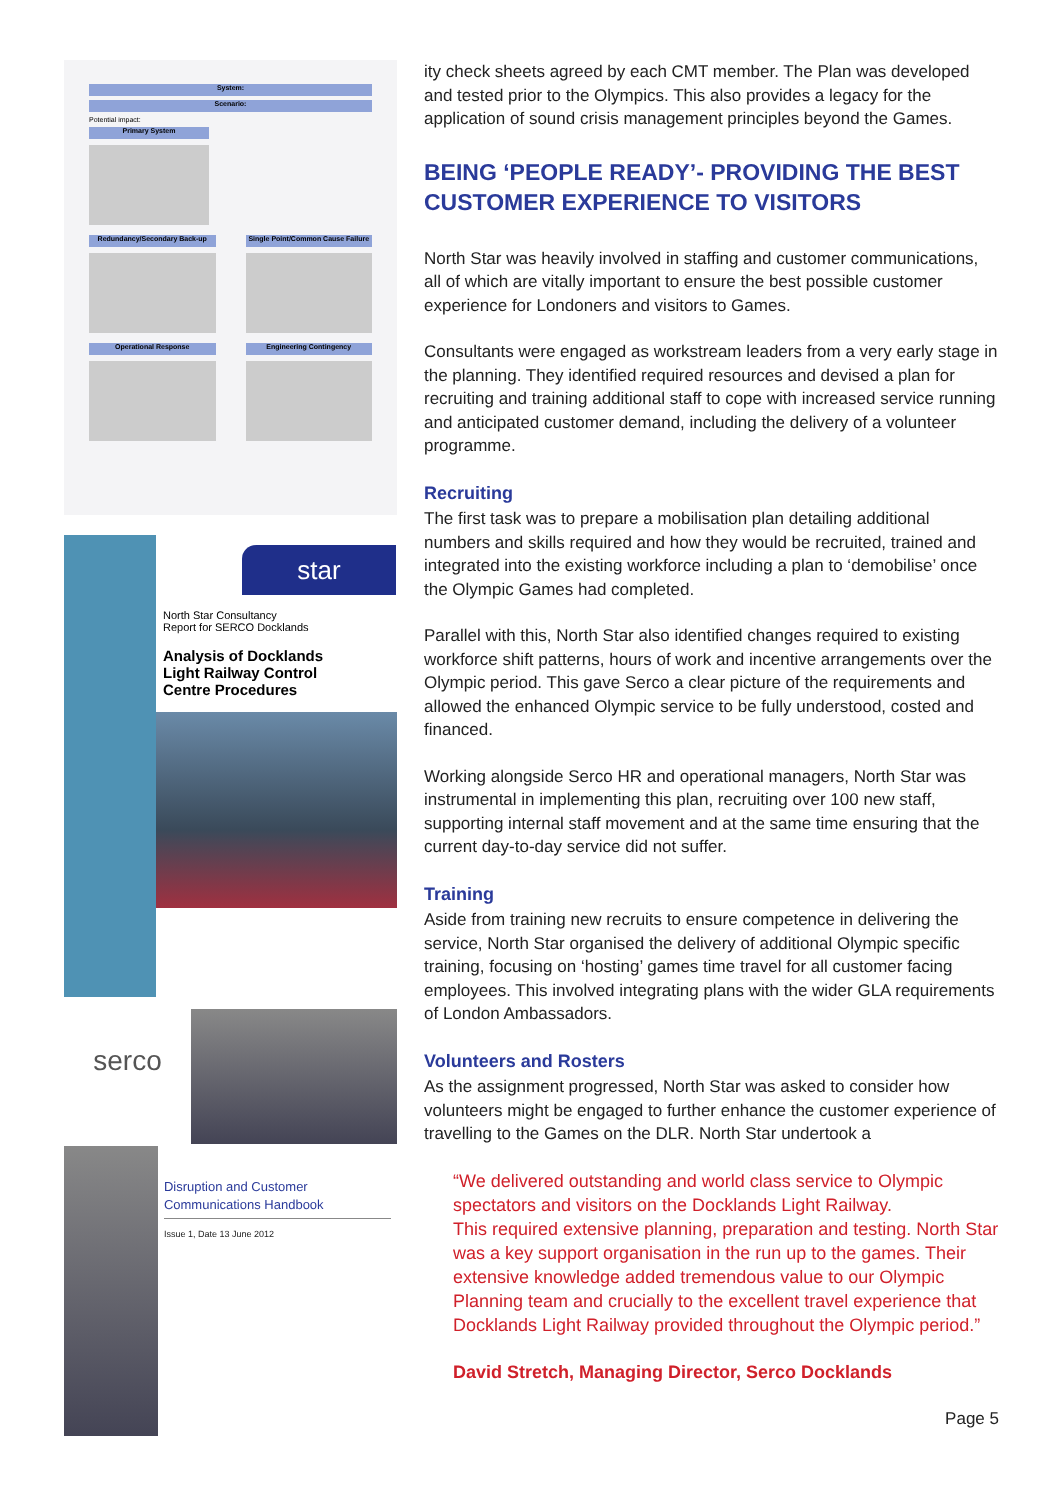System:
Scenario:
Potential impact:
Primary System
Redundancy/Secondary Back-up Single Point/Common Cause Failure
Operational Response Engineering Contingency
star
North Star Consultancy
Report for SERCO Docklands
Analysis of Docklands
Light Railway Control
Centre Procedures
serco
Disruption and Customer Communications Handbook
Issue 1, Date 13 June 2012
ity check sheets agreed by each CMT member. The Plan was developed and tested prior to the Olympics. This also provides a legacy for the application of sound crisis management principles beyond the Games.
BEING ‘PEOPLE READY’- PROVIDING THE BEST CUSTOMER EXPERIENCE TO VISITORS
North Star was heavily involved in staffing and customer communications, all of which are vitally important to ensure the best possible customer experience for Londoners and visitors to Games.
Consultants were engaged as workstream leaders from a very early stage in the planning. They identified required resources and devised a plan for recruiting and training additional staff to cope with increased service running and anticipated customer demand, including the delivery of a volunteer programme.
Recruiting
The first task was to prepare a mobilisation plan detailing additional numbers and skills required and how they would be recruited, trained and integrated into the existing workforce including a plan to ‘demobilise’ once the Olympic Games had completed.
Parallel with this, North Star also identified changes required to existing workforce shift patterns, hours of work and incentive arrangements over the Olympic period. This gave Serco a clear picture of the requirements and allowed the enhanced Olympic service to be fully understood, costed and financed.
Working alongside Serco HR and operational managers, North Star was instrumental in implementing this plan, recruiting over 100 new staff, supporting internal staff movement and at the same time ensuring that the current day-to-day service did not suffer.
Training
Aside from training new recruits to ensure competence in delivering the service, North Star organised the delivery of additional Olympic specific training, focusing on ‘hosting’ games time travel for all customer facing employees. This involved integrating plans with the wider GLA requirements of London Ambassadors.
Volunteers and Rosters
As the assignment progressed, North Star was asked to consider how volunteers might be engaged to further enhance the customer experience of travelling to the Games on the DLR. North Star undertook a
“We delivered outstanding and world class service to Olympic spectators and visitors on the Docklands Light Railway.
This required extensive planning, preparation and testing. North Star was a key support organisation in the run up to the games. Their extensive knowledge added tremendous value to our Olympic Planning team and crucially to the excellent travel experience that Docklands Light Railway provided throughout the Olympic period.”
David Stretch, Managing Director, Serco Docklands
Page 5